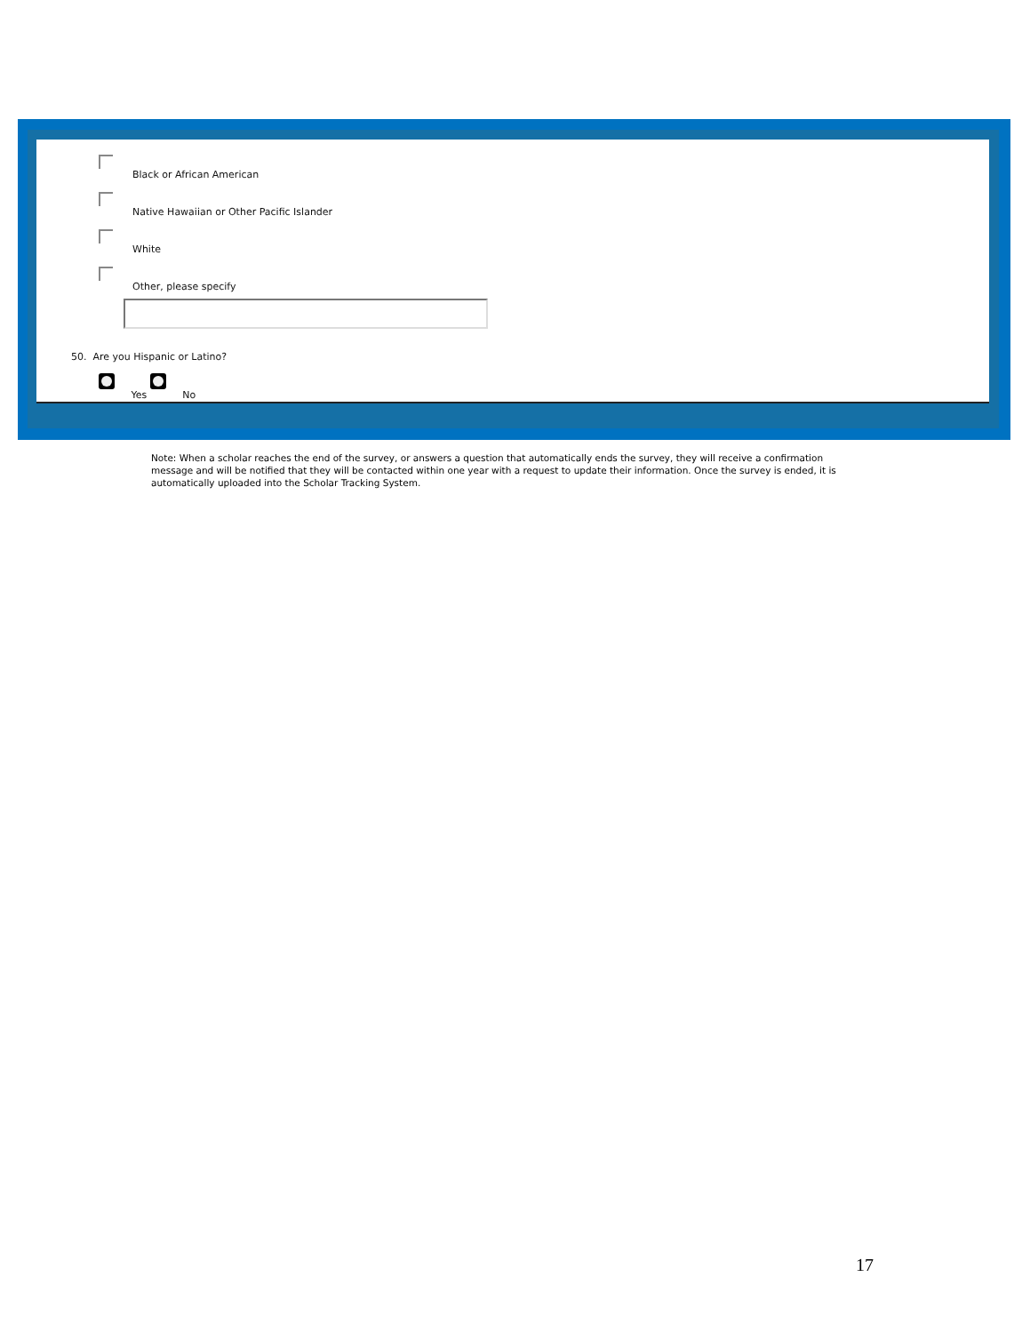Black or African American
Native Hawaiian or Other Pacific Islander
White
Other, please specify
50. Are you Hispanic or Latino?
Yes No
Note: When a scholar reaches the end of the survey, or answers a question that automatically ends the survey, they will receive a confirmation message and will be notified that they will be contacted within one year with a request to update their information. Once the survey is ended, it is automatically uploaded into the Scholar Tracking System.
17